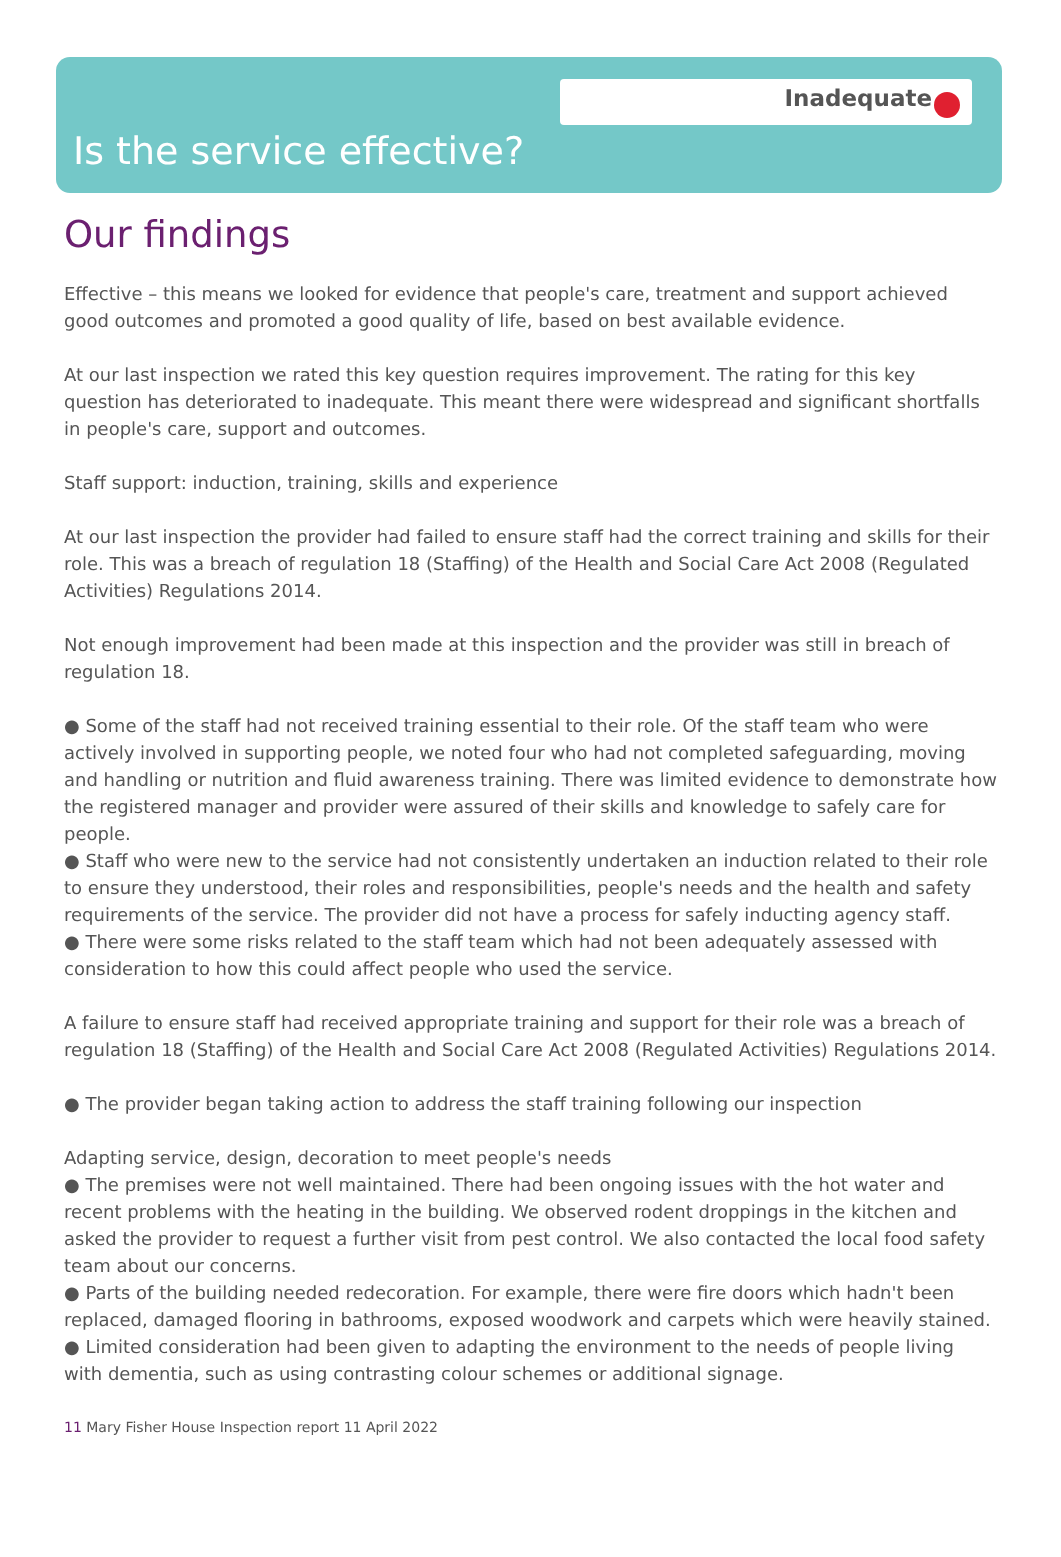Inadequate
Is the service effective?
Our findings
Effective – this means we looked for evidence that people's care, treatment and support achieved good outcomes and promoted a good quality of life, based on best available evidence.
At our last inspection we rated this key question requires improvement. The rating for this key question has deteriorated to inadequate. This meant there were widespread and significant shortfalls in people's care, support and outcomes.
Staff support: induction, training, skills and experience
At our last inspection the provider had failed to ensure staff had the correct training and skills for their role. This was a breach of regulation 18 (Staffing) of the Health and Social Care Act 2008 (Regulated Activities) Regulations 2014.
Not enough improvement had been made at this inspection and the provider was still in breach of regulation 18.
● Some of the staff had not received training essential to their role. Of the staff team who were actively involved in supporting people, we noted four who had not completed safeguarding, moving and handling or nutrition and fluid awareness training. There was limited evidence to demonstrate how the registered manager and provider were assured of their skills and knowledge to safely care for people.
● Staff who were new to the service had not consistently undertaken an induction related to their role to ensure they understood, their roles and responsibilities, people's needs and the health and safety requirements of the service. The provider did not have a process for safely inducting agency staff.
● There were some risks related to the staff team which had not been adequately assessed with consideration to how this could affect people who used the service.
A failure to ensure staff had received appropriate training and support for their role was a breach of regulation 18 (Staffing) of the Health and Social Care Act 2008 (Regulated Activities) Regulations 2014.
● The provider began taking action to address the staff training following our inspection
Adapting service, design, decoration to meet people's needs
● The premises were not well maintained. There had been ongoing issues with the hot water and recent problems with the heating in the building. We observed rodent droppings in the kitchen and asked the provider to request a further visit from pest control. We also contacted the local food safety team about our concerns.
● Parts of the building needed redecoration. For example, there were fire doors which hadn't been replaced, damaged flooring in bathrooms, exposed woodwork and carpets which were heavily stained.
● Limited consideration had been given to adapting the environment to the needs of people living with dementia, such as using contrasting colour schemes or additional signage.
11 Mary Fisher House Inspection report 11 April 2022